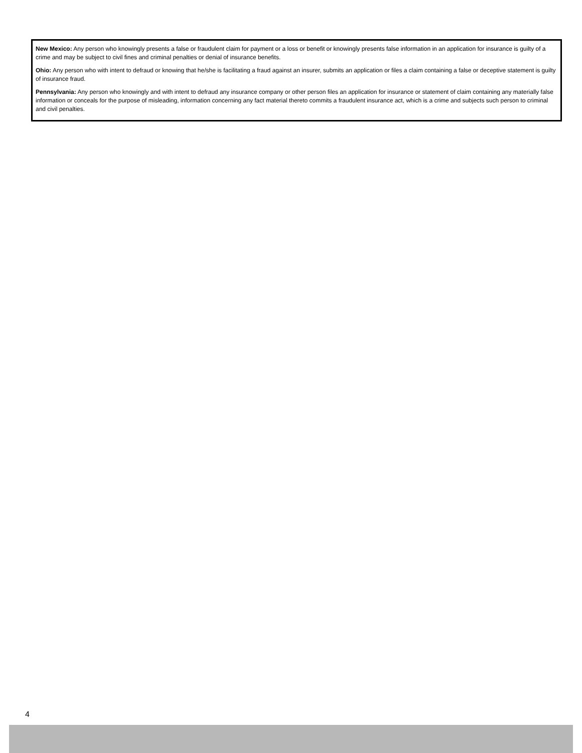New Mexico: Any person who knowingly presents a false or fraudulent claim for payment or a loss or benefit or knowingly presents false information in an application for insurance is guilty of a crime and may be subject to civil fines and criminal penalties or denial of insurance benefits.
Ohio: Any person who with intent to defraud or knowing that he/she is facilitating a fraud against an insurer, submits an application or files a claim containing a false or deceptive statement is guilty of insurance fraud.
Pennsylvania: Any person who knowingly and with intent to defraud any insurance company or other person files an application for insurance or statement of claim containing any materially false information or conceals for the purpose of misleading, information concerning any fact material thereto commits a fraudulent insurance act, which is a crime and subjects such person to criminal and civil penalties.
4